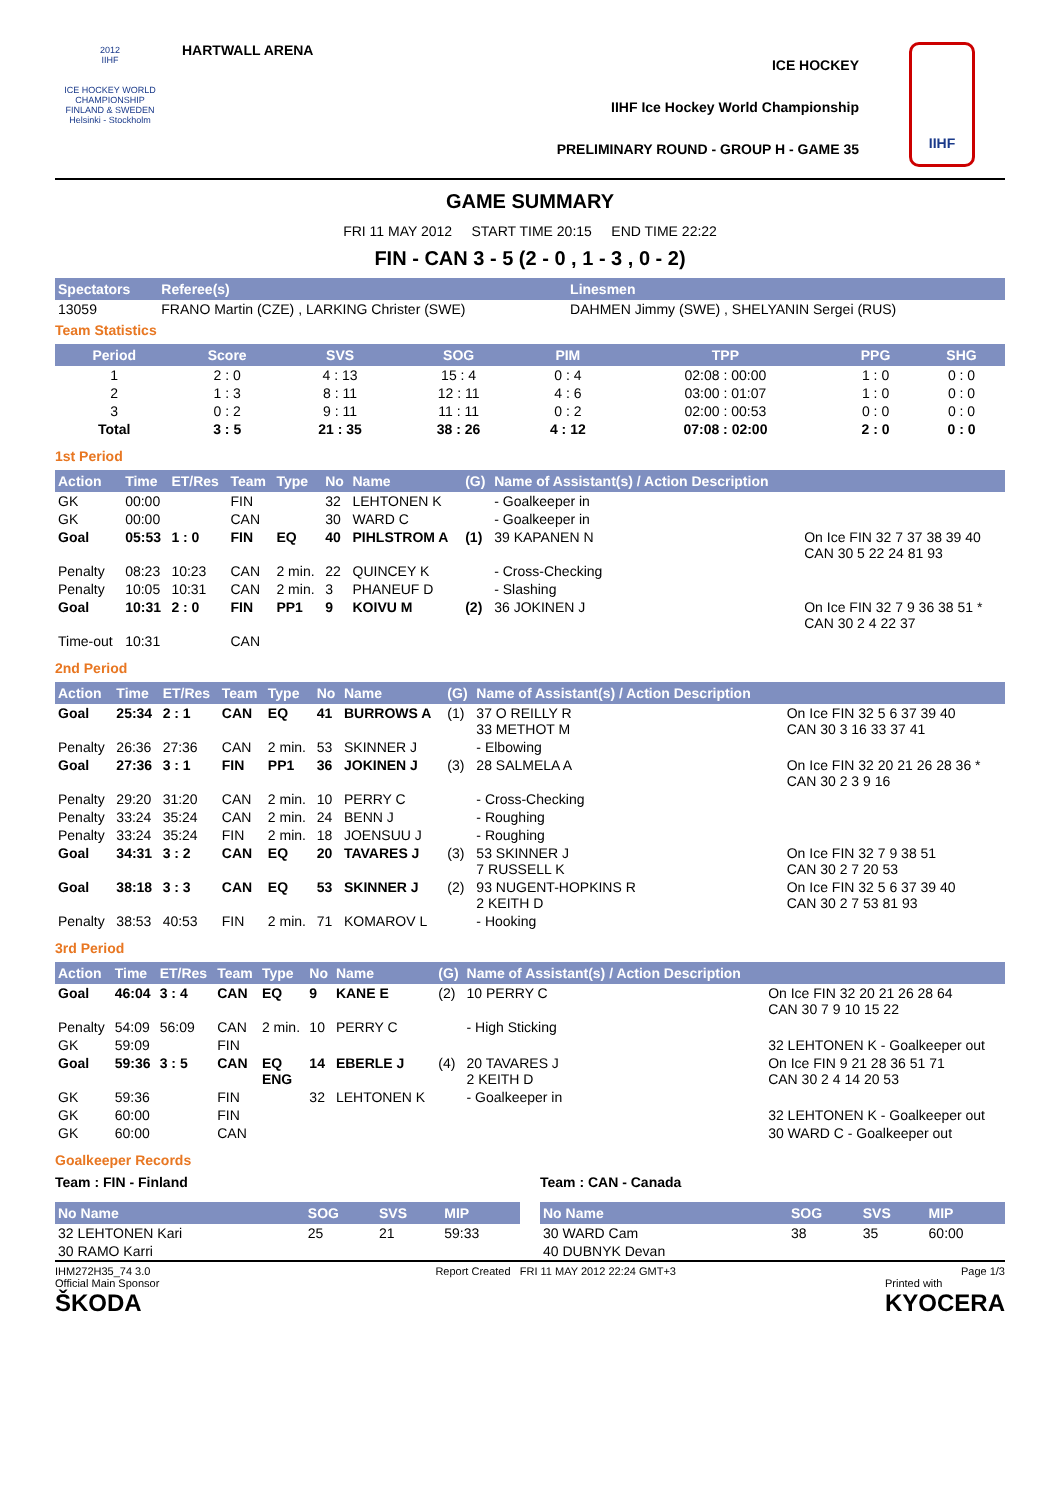2012
IIHF
ICE HOCKEY WORLD CHAMPIONSHIP
FINLAND & SWEDEN
Helsinki - Stockholm
HARTWALL ARENA
ICE HOCKEY
IIHF Ice Hockey World Championship
PRELIMINARY ROUND - GROUP H - GAME 35
IIHF
GAME SUMMARY
FRI 11 MAY 2012 START TIME 20:15 END TIME 22:22
FIN - CAN 3 - 5 (2 - 0 , 1 - 3 , 0 - 2)
| Spectators | Referee(s) | Linesmen |
| --- | --- | --- |
| 13059 | FRANO Martin (CZE) , LARKING Christer (SWE) | DAHMEN Jimmy (SWE) , SHELYANIN Sergei (RUS) |
Team Statistics
| Period | Score | SVS | SOG | PIM | TPP | PPG | SHG |
| --- | --- | --- | --- | --- | --- | --- | --- |
| 1 | 2 : 0 | 4 : 13 | 15 : 4 | 0 : 4 | 02:08 : 00:00 | 1 : 0 | 0 : 0 |
| 2 | 1 : 3 | 8 : 11 | 12 : 11 | 4 : 6 | 03:00 : 01:07 | 1 : 0 | 0 : 0 |
| 3 | 0 : 2 | 9 : 11 | 11 : 11 | 0 : 2 | 02:00 : 00:53 | 0 : 0 | 0 : 0 |
| Total | 3 : 5 | 21 : 35 | 38 : 26 | 4 : 12 | 07:08 : 02:00 | 2 : 0 | 0 : 0 |
1st Period
| Action | Time | ET/Res | Team | Type | No | Name | (G) | Name of Assistant(s) / Action Description | |
| --- | --- | --- | --- | --- | --- | --- | --- | --- | --- |
| GK | 00:00 | | FIN | | 32 | LEHTONEN K | | - Goalkeeper in | |
| GK | 00:00 | | CAN | | 30 | WARD C | | - Goalkeeper in | |
| Goal | 05:53 | 1 : 0 | FIN | EQ | 40 | PIHLSTROM A | (1) | 39 KAPANEN N | On Ice FIN 32 7 37 38 39 40 CAN 30 5 22 24 81 93 |
| Penalty | 08:23 | 10:23 | CAN | 2 min. | 22 | QUINCEY K | | - Cross-Checking | |
| Penalty | 10:05 | 10:31 | CAN | 2 min. | 3 | PHANEUF D | | - Slashing | |
| Goal | 10:31 | 2 : 0 | FIN | PP1 | 9 | KOIVU M | (2) | 36 JOKINEN J | On Ice FIN 32 7 9 36 38 51 * CAN 30 2 4 22 37 |
| Time-out | 10:31 | | CAN | | | | | | |
2nd Period
| Action | Time | ET/Res | Team | Type | No | Name | (G) | Name of Assistant(s) / Action Description | |
| --- | --- | --- | --- | --- | --- | --- | --- | --- | --- |
| Goal | 25:34 | 2 : 1 | CAN | EQ | 41 | BURROWS A | (1) | 37 O REILLY R 33 METHOT M | On Ice FIN 32 5 6 37 39 40 CAN 30 3 16 33 37 41 |
| Penalty | 26:36 | 27:36 | CAN | 2 min. | 53 | SKINNER J | | - Elbowing | |
| Goal | 27:36 | 3 : 1 | FIN | PP1 | 36 | JOKINEN J | (3) | 28 SALMELA A | On Ice FIN 32 20 21 26 28 36 * CAN 30 2 3 9 16 |
| Penalty | 29:20 | 31:20 | CAN | 2 min. | 10 | PERRY C | | - Cross-Checking | |
| Penalty | 33:24 | 35:24 | CAN | 2 min. | 24 | BENN J | | - Roughing | |
| Penalty | 33:24 | 35:24 | FIN | 2 min. | 18 | JOENSUU J | | - Roughing | |
| Goal | 34:31 | 3 : 2 | CAN | EQ | 20 | TAVARES J | (3) | 53 SKINNER J 7 RUSSELL K | On Ice FIN 32 7 9 38 51 CAN 30 2 7 20 53 |
| Goal | 38:18 | 3 : 3 | CAN | EQ | 53 | SKINNER J | (2) | 93 NUGENT-HOPKINS R 2 KEITH D | On Ice FIN 32 5 6 37 39 40 CAN 30 2 7 53 81 93 |
| Penalty | 38:53 | 40:53 | FIN | 2 min. | 71 | KOMAROV L | | - Hooking | |
3rd Period
| Action | Time | ET/Res | Team | Type | No | Name | (G) | Name of Assistant(s) / Action Description | |
| --- | --- | --- | --- | --- | --- | --- | --- | --- | --- |
| Goal | 46:04 | 3 : 4 | CAN | EQ | 9 | KANE E | (2) | 10 PERRY C | On Ice FIN 32 20 21 26 28 64 CAN 30 7 9 10 15 22 |
| Penalty | 54:09 | 56:09 | CAN | 2 min. | 10 | PERRY C | | - High Sticking | |
| GK | 59:09 | | FIN | | | | | | 32 LEHTONEN K - Goalkeeper out |
| Goal | 59:36 | 3 : 5 | CAN | EQ ENG | 14 | EBERLE J | (4) | 20 TAVARES J 2 KEITH D | On Ice FIN 9 21 28 36 51 71 CAN 30 2 4 14 20 53 |
| GK | 59:36 | | FIN | | 32 | LEHTONEN K | | - Goalkeeper in | |
| GK | 60:00 | | FIN | | | | | | 32 LEHTONEN K - Goalkeeper out |
| GK | 60:00 | | CAN | | | | | | 30 WARD C - Goalkeeper out |
Goalkeeper Records
Team : FIN - Finland
| No Name | SOG | SVS | MIP |
| --- | --- | --- | --- |
| 32 LEHTONEN Kari | 25 | 21 | 59:33 |
| 30 RAMO Karri | | | |
Team : CAN - Canada
| No Name | SOG | SVS | MIP |
| --- | --- | --- | --- |
| 30 WARD Cam | 38 | 35 | 60:00 |
| 40 DUBNYK Devan | | | |
IHM272H35_74 3.0 Report Created FRI 11 MAY 2012 22:24 GMT+3 Page 1/3
Official Main Sponsor
ŠKODA
Printed with
KYOCERA